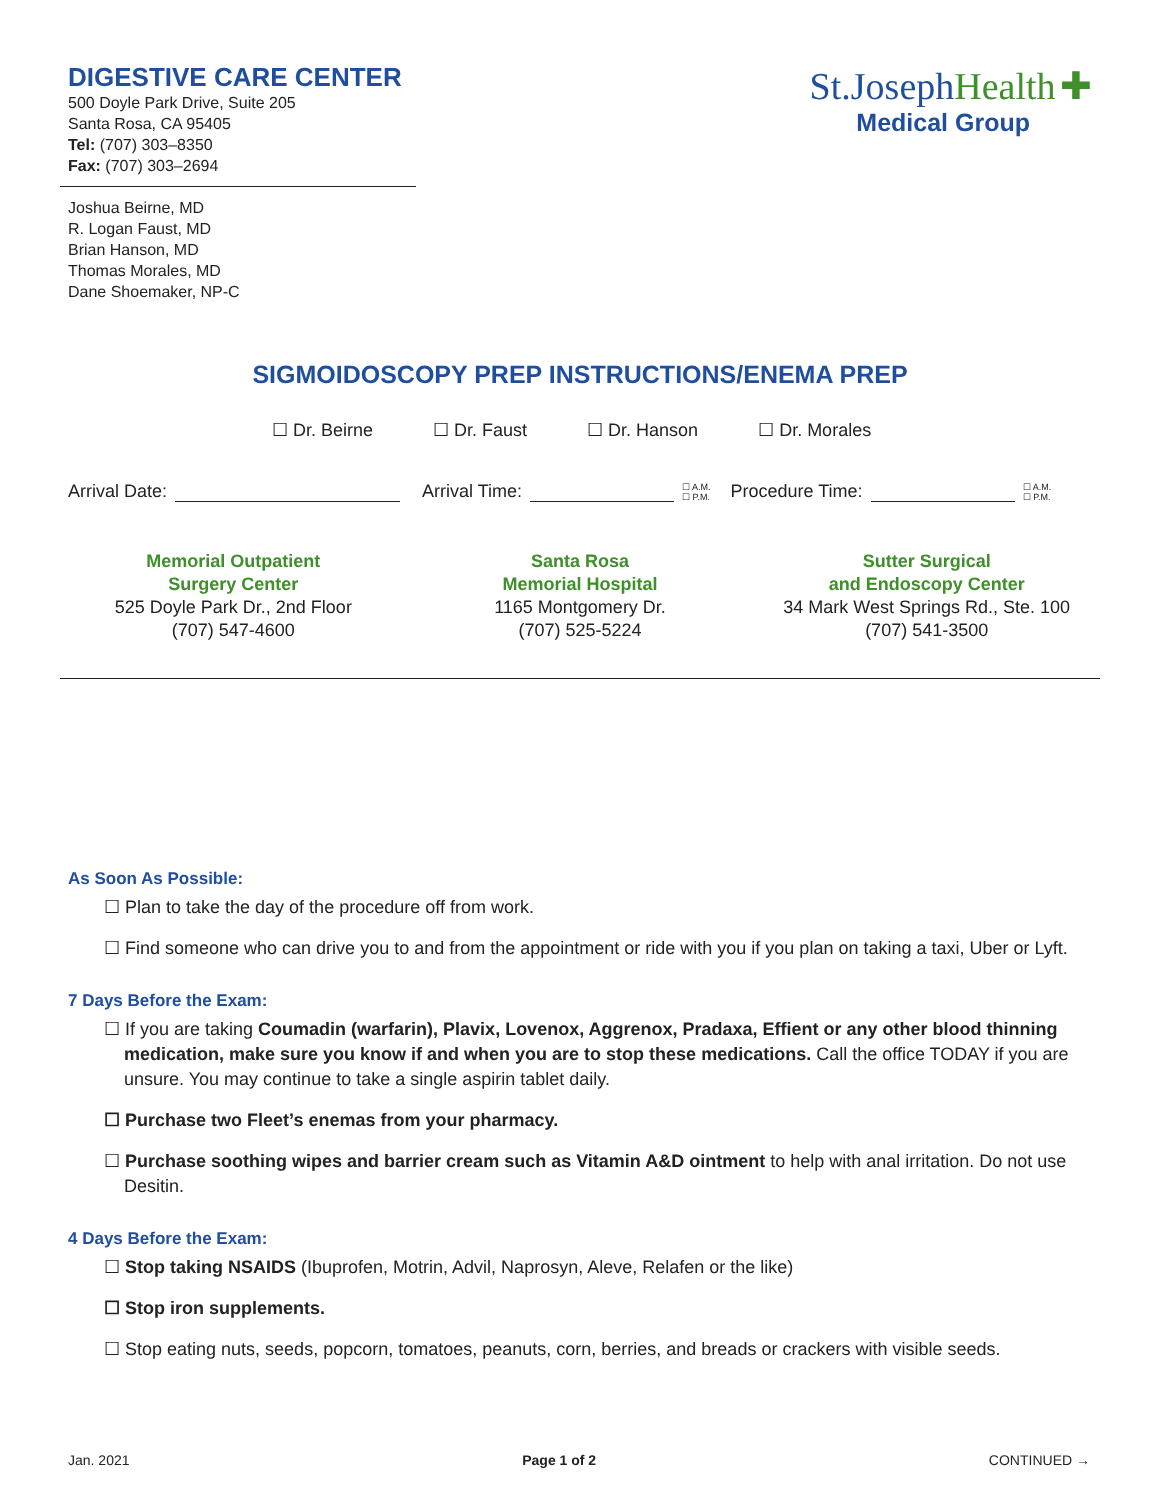DIGESTIVE CARE CENTER
500 Doyle Park Drive, Suite 205
Santa Rosa, CA 95405
Tel: (707) 303–8350
Fax: (707) 303–2694
St.Joseph Health ✚
Medical Group
Joshua Beirne, MD
R. Logan Faust, MD
Brian Hanson, MD
Thomas Morales, MD
Dane Shoemaker, NP-C
SIGMOIDOSCOPY PREP INSTRUCTIONS/ENEMA PREP
☐ Dr. Beirne ☐ Dr. Faust ☐ Dr. Hanson ☐ Dr. Morales
Arrival Date: Arrival Time: ☐ A.M.
☐ P.M. Procedure Time: ☐ A.M.
☐ P.M.
Memorial Outpatient
Surgery Center
525 Doyle Park Dr., 2nd Floor
(707) 547-4600
Santa Rosa
Memorial Hospital
1165 Montgomery Dr.
(707) 525-5224
Sutter Surgical
and Endoscopy Center
34 Mark West Springs Rd., Ste. 100
(707) 541-3500
As Soon As Possible:
☐ Plan to take the day of the procedure off from work.
☐ Find someone who can drive you to and from the appointment or ride with you if you plan on taking a taxi, Uber or Lyft.
7 Days Before the Exam:
☐ If you are taking Coumadin (warfarin), Plavix, Lovenox, Aggrenox, Pradaxa, Effient or any other blood thinning medication, make sure you know if and when you are to stop these medications. Call the office TODAY if you are unsure. You may continue to take a single aspirin tablet daily.
☐ Purchase two Fleet’s enemas from your pharmacy.
☐ Purchase soothing wipes and barrier cream such as Vitamin A&D ointment to help with anal irritation. Do not use Desitin.
4 Days Before the Exam:
☐ Stop taking NSAIDS (Ibuprofen, Motrin, Advil, Naprosyn, Aleve, Relafen or the like)
☐ Stop iron supplements.
☐ Stop eating nuts, seeds, popcorn, tomatoes, peanuts, corn, berries, and breads or crackers with visible seeds.
Jan. 2021 Page 1 of 2 CONTINUED →